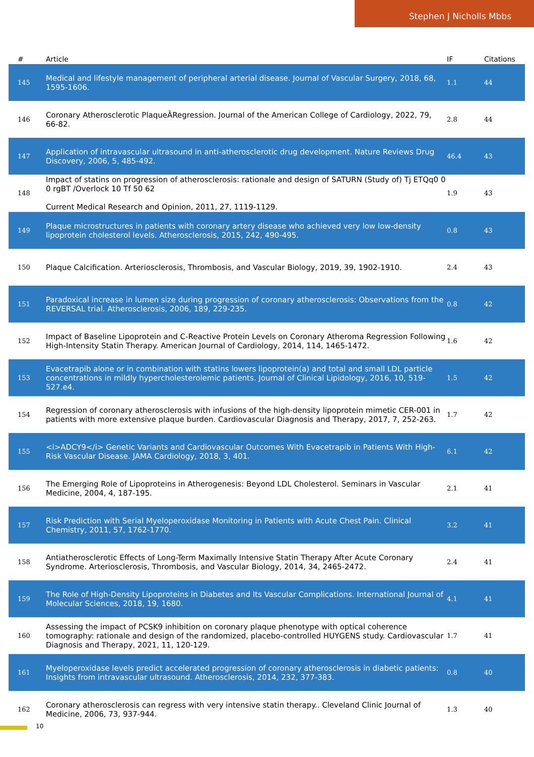Stephen J Nicholls Mbbs
| # | Article | IF | Citations |
| --- | --- | --- | --- |
| 145 | Medical and lifestyle management of peripheral arterial disease. Journal of Vascular Surgery, 2018, 68, 1595-1606. | 1.1 | 44 |
| 146 | Coronary Atherosclerotic PlaqueÂRegression. Journal of the American College of Cardiology, 2022, 79, 66-82. | 2.8 | 44 |
| 147 | Application of intravascular ultrasound in anti-atherosclerotic drug development. Nature Reviews Drug Discovery, 2006, 5, 485-492. | 46.4 | 43 |
| 148 | Impact of statins on progression of atherosclerosis: rationale and design of SATURN (Study of) Tj ETQq0 0 0 rgBT /Overlock 10 Tf 50 62 Current Medical Research and Opinion, 2011, 27, 1119-1129. | 1.9 | 43 |
| 149 | Plaque microstructures in patients with coronary artery disease who achieved very low low-density lipoprotein cholesterol levels. Atherosclerosis, 2015, 242, 490-495. | 0.8 | 43 |
| 150 | Plaque Calcification. Arteriosclerosis, Thrombosis, and Vascular Biology, 2019, 39, 1902-1910. | 2.4 | 43 |
| 151 | Paradoxical increase in lumen size during progression of coronary atherosclerosis: Observations from the REVERSAL trial. Atherosclerosis, 2006, 189, 229-235. | 0.8 | 42 |
| 152 | Impact of Baseline Lipoprotein and C-Reactive Protein Levels on Coronary Atheroma Regression Following High-Intensity Statin Therapy. American Journal of Cardiology, 2014, 114, 1465-1472. | 1.6 | 42 |
| 153 | Evacetrapib alone or in combination with statins lowers lipoprotein(a) and total and small LDL particle concentrations in mildly hypercholesterolemic patients. Journal of Clinical Lipidology, 2016, 10, 519-527.e4. | 1.5 | 42 |
| 154 | Regression of coronary atherosclerosis with infusions of the high-density lipoprotein mimetic CER-001 in patients with more extensive plaque burden. Cardiovascular Diagnosis and Therapy, 2017, 7, 252-263. | 1.7 | 42 |
| 155 | <i>ADCY9</i> Genetic Variants and Cardiovascular Outcomes With Evacetrapib in Patients With High-Risk Vascular Disease. JAMA Cardiology, 2018, 3, 401. | 6.1 | 42 |
| 156 | The Emerging Role of Lipoproteins in Atherogenesis: Beyond LDL Cholesterol. Seminars in Vascular Medicine, 2004, 4, 187-195. | 2.1 | 41 |
| 157 | Risk Prediction with Serial Myeloperoxidase Monitoring in Patients with Acute Chest Pain. Clinical Chemistry, 2011, 57, 1762-1770. | 3.2 | 41 |
| 158 | Antiatherosclerotic Effects of Long-Term Maximally Intensive Statin Therapy After Acute Coronary Syndrome. Arteriosclerosis, Thrombosis, and Vascular Biology, 2014, 34, 2465-2472. | 2.4 | 41 |
| 159 | The Role of High-Density Lipoproteins in Diabetes and Its Vascular Complications. International Journal of Molecular Sciences, 2018, 19, 1680. | 4.1 | 41 |
| 160 | Assessing the impact of PCSK9 inhibition on coronary plaque phenotype with optical coherence tomography: rationale and design of the randomized, placebo-controlled HUYGENS study. Cardiovascular Diagnosis and Therapy, 2021, 11, 120-129. | 1.7 | 41 |
| 161 | Myeloperoxidase levels predict accelerated progression of coronary atherosclerosis in diabetic patients: Insights from intravascular ultrasound. Atherosclerosis, 2014, 232, 377-383. | 0.8 | 40 |
| 162 | Coronary atherosclerosis can regress with very intensive statin therapy.. Cleveland Clinic Journal of Medicine, 2006, 73, 937-944. | 1.3 | 40 |
10